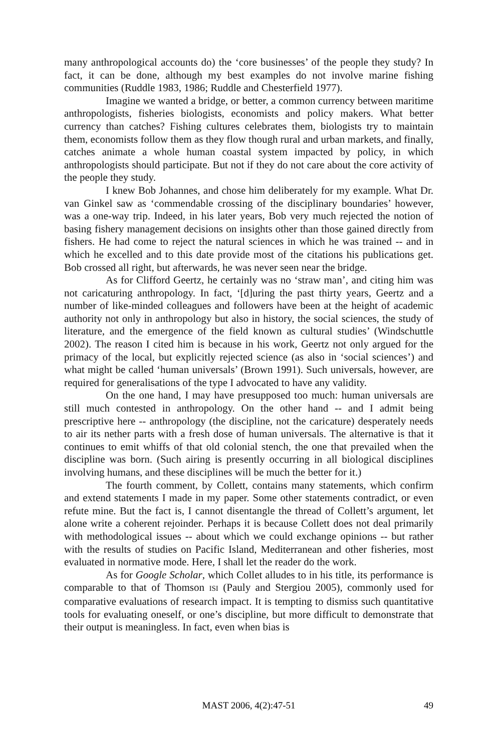many anthropological accounts do) the ‘core businesses’ of the people they study? In fact, it can be done, although my best examples do not involve marine fishing communities (Ruddle 1983, 1986; Ruddle and Chesterfield 1977).
Imagine we wanted a bridge, or better, a common currency between maritime anthropologists, fisheries biologists, economists and policy makers. What better currency than catches? Fishing cultures celebrates them, biologists try to maintain them, economists follow them as they flow though rural and urban markets, and finally, catches animate a whole human coastal system impacted by policy, in which anthropologists should participate. But not if they do not care about the core activity of the people they study.
I knew Bob Johannes, and chose him deliberately for my example. What Dr. van Ginkel saw as ‘commendable crossing of the disciplinary boundaries’ however, was a one-way trip. Indeed, in his later years, Bob very much rejected the notion of basing fishery management decisions on insights other than those gained directly from fishers. He had come to reject the natural sciences in which he was trained -- and in which he excelled and to this date provide most of the citations his publications get. Bob crossed all right, but afterwards, he was never seen near the bridge.
As for Clifford Geertz, he certainly was no ‘straw man’, and citing him was not caricaturing anthropology. In fact, ‘[d]uring the past thirty years, Geertz and a number of like-minded colleagues and followers have been at the height of academic authority not only in anthropology but also in history, the social sciences, the study of literature, and the emergence of the field known as cultural studies’ (Windschuttle 2002). The reason I cited him is because in his work, Geertz not only argued for the primacy of the local, but explicitly rejected science (as also in ‘social sciences’) and what might be called ‘human universals’ (Brown 1991). Such universals, however, are required for generalisations of the type I advocated to have any validity.
On the one hand, I may have presupposed too much: human universals are still much contested in anthropology. On the other hand -- and I admit being prescriptive here -- anthropology (the discipline, not the caricature) desperately needs to air its nether parts with a fresh dose of human universals. The alternative is that it continues to emit whiffs of that old colonial stench, the one that prevailed when the discipline was born. (Such airing is presently occurring in all biological disciplines involving humans, and these disciplines will be much the better for it.)
The fourth comment, by Collett, contains many statements, which confirm and extend statements I made in my paper. Some other statements contradict, or even refute mine. But the fact is, I cannot disentangle the thread of Collett’s argument, let alone write a coherent rejoinder. Perhaps it is because Collett does not deal primarily with methodological issues -- about which we could exchange opinions -- but rather with the results of studies on Pacific Island, Mediterranean and other fisheries, most evaluated in normative mode. Here, I shall let the reader do the work.
As for Google Scholar, which Collet alludes to in his title, its performance is comparable to that of Thomson ISI (Pauly and Stergiou 2005), commonly used for comparative evaluations of research impact. It is tempting to dismiss such quantitative tools for evaluating oneself, or one’s discipline, but more difficult to demonstrate that their output is meaningless. In fact, even when bias is
MAST 2006, 4(2):47-51 49